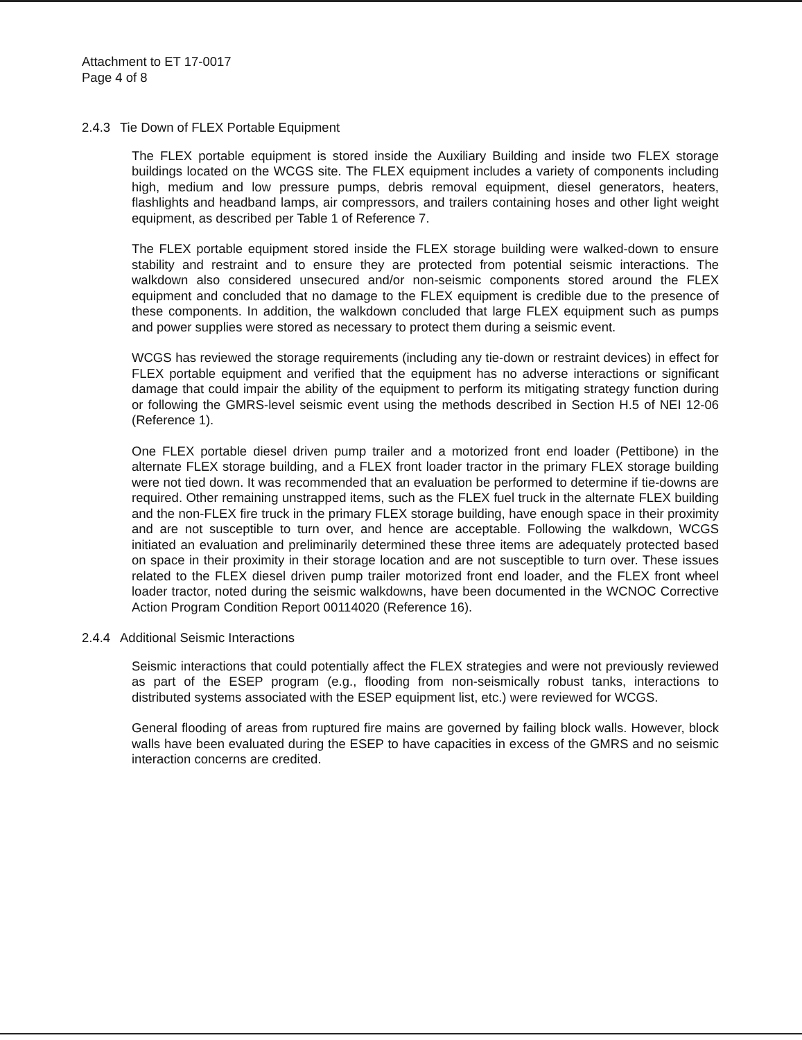Attachment to ET 17-0017
Page 4 of 8
2.4.3 Tie Down of FLEX Portable Equipment
The FLEX portable equipment is stored inside the Auxiliary Building and inside two FLEX storage buildings located on the WCGS site. The FLEX equipment includes a variety of components including high, medium and low pressure pumps, debris removal equipment, diesel generators, heaters, flashlights and headband lamps, air compressors, and trailers containing hoses and other light weight equipment, as described per Table 1 of Reference 7.
The FLEX portable equipment stored inside the FLEX storage building were walked-down to ensure stability and restraint and to ensure they are protected from potential seismic interactions. The walkdown also considered unsecured and/or non-seismic components stored around the FLEX equipment and concluded that no damage to the FLEX equipment is credible due to the presence of these components. In addition, the walkdown concluded that large FLEX equipment such as pumps and power supplies were stored as necessary to protect them during a seismic event.
WCGS has reviewed the storage requirements (including any tie-down or restraint devices) in effect for FLEX portable equipment and verified that the equipment has no adverse interactions or significant damage that could impair the ability of the equipment to perform its mitigating strategy function during or following the GMRS-level seismic event using the methods described in Section H.5 of NEI 12-06 (Reference 1).
One FLEX portable diesel driven pump trailer and a motorized front end loader (Pettibone) in the alternate FLEX storage building, and a FLEX front loader tractor in the primary FLEX storage building were not tied down. It was recommended that an evaluation be performed to determine if tie-downs are required. Other remaining unstrapped items, such as the FLEX fuel truck in the alternate FLEX building and the non-FLEX fire truck in the primary FLEX storage building, have enough space in their proximity and are not susceptible to turn over, and hence are acceptable. Following the walkdown, WCGS initiated an evaluation and preliminarily determined these three items are adequately protected based on space in their proximity in their storage location and are not susceptible to turn over. These issues related to the FLEX diesel driven pump trailer motorized front end loader, and the FLEX front wheel loader tractor, noted during the seismic walkdowns, have been documented in the WCNOC Corrective Action Program Condition Report 00114020 (Reference 16).
2.4.4 Additional Seismic Interactions
Seismic interactions that could potentially affect the FLEX strategies and were not previously reviewed as part of the ESEP program (e.g., flooding from non-seismically robust tanks, interactions to distributed systems associated with the ESEP equipment list, etc.) were reviewed for WCGS.
General flooding of areas from ruptured fire mains are governed by failing block walls. However, block walls have been evaluated during the ESEP to have capacities in excess of the GMRS and no seismic interaction concerns are credited.